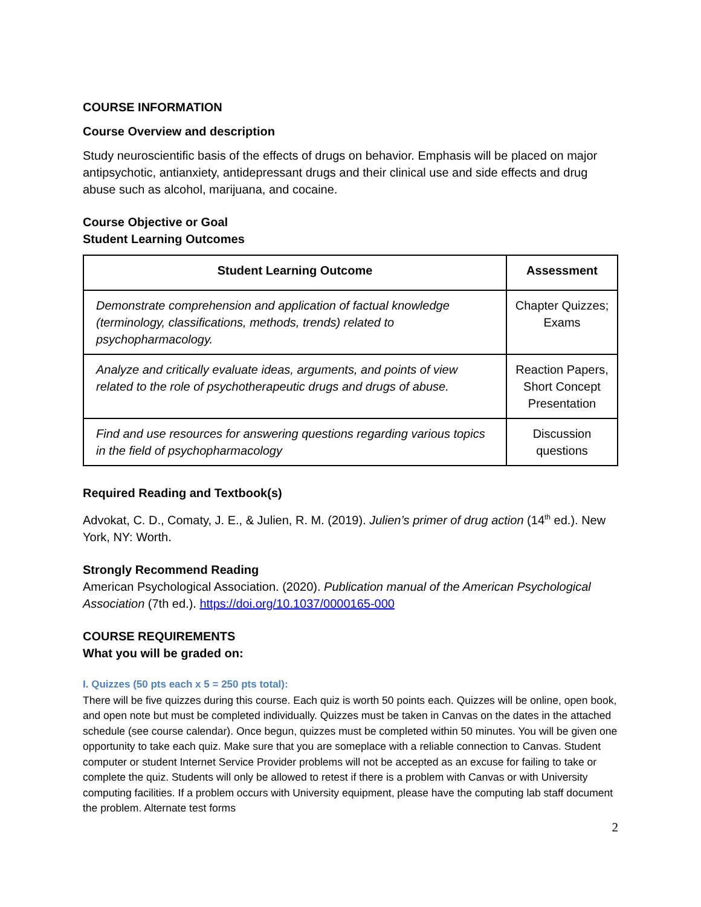COURSE INFORMATION
Course Overview and description
Study neuroscientific basis of the effects of drugs on behavior. Emphasis will be placed on major antipsychotic, antianxiety, antidepressant drugs and their clinical use and side effects and drug abuse such as alcohol, marijuana, and cocaine.
Course Objective or Goal
Student Learning Outcomes
| Student Learning Outcome | Assessment |
| --- | --- |
| Demonstrate comprehension and application of factual knowledge (terminology, classifications, methods, trends) related to psychopharmacology. | Chapter Quizzes; Exams |
| Analyze and critically evaluate ideas, arguments, and points of view related to the role of psychotherapeutic drugs and drugs of abuse. | Reaction Papers, Short Concept Presentation |
| Find and use resources for answering questions regarding various topics in the field of psychopharmacology | Discussion questions |
Required Reading and Textbook(s)
Advokat, C. D., Comaty, J. E., & Julien, R. M. (2019). Julien’s primer of drug action (14<sup>th</sup> ed.). New York, NY: Worth.
Strongly Recommend Reading
American Psychological Association. (2020). Publication manual of the American Psychological Association (7th ed.). https://doi.org/10.1037/0000165-000
COURSE REQUIREMENTS
What you will be graded on:
I. Quizzes (50 pts each x 5 = 250 pts total):
There will be five quizzes during this course. Each quiz is worth 50 points each. Quizzes will be online, open book, and open note but must be completed individually. Quizzes must be taken in Canvas on the dates in the attached schedule (see course calendar). Once begun, quizzes must be completed within 50 minutes. You will be given one opportunity to take each quiz. Make sure that you are someplace with a reliable connection to Canvas. Student computer or student Internet Service Provider problems will not be accepted as an excuse for failing to take or complete the quiz. Students will only be allowed to retest if there is a problem with Canvas or with University computing facilities. If a problem occurs with University equipment, please have the computing lab staff document the problem. Alternate test forms
2